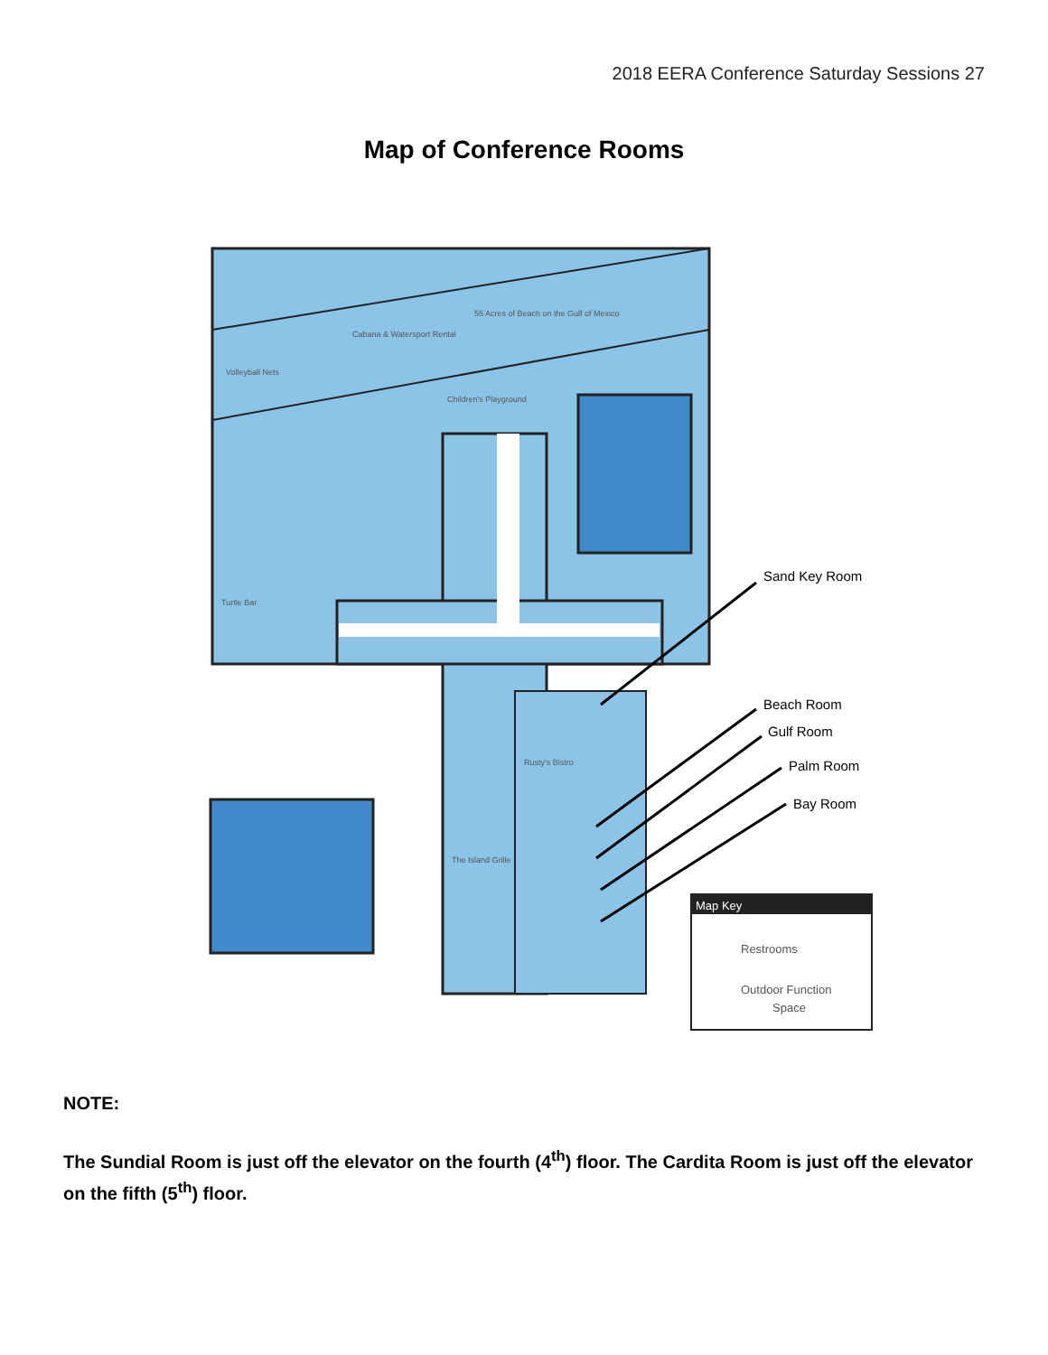2018 EERA Conference Saturday Sessions 27
Map of Conference Rooms
Map Key
Restrooms
Outdoor Function
Space
55 Acres of Beach on the Gulf of Mexico
Cabana & Watersport Rental
Volleyball Nets
Children's Playground
Turtle Bar
Rusty's Bistro
The Island Grille
Sand Key Room
Beach Room
Gulf Room
Palm Room
Bay Room
NOTE:
The Sundial Room is just off the elevator on the fourth (4<sup>th</sup>) floor. The Cardita Room is just off the elevator on the fifth (5<sup>th</sup>) floor.